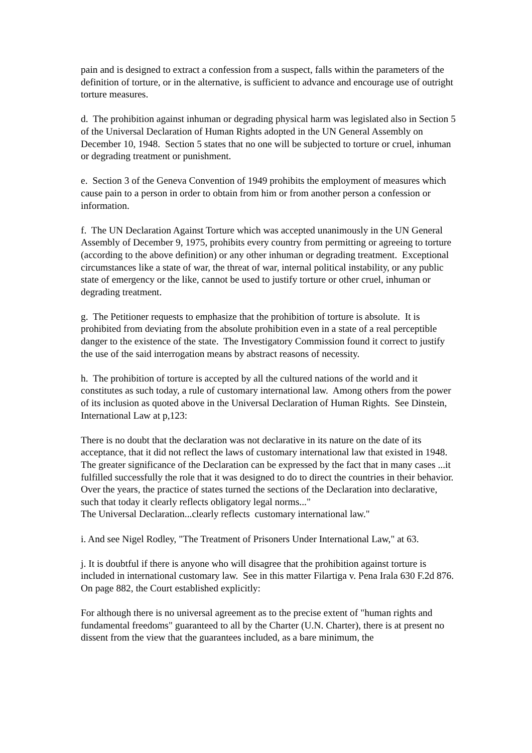pain and is designed to extract a confession from a suspect, falls within the parameters of the definition of torture, or in the alternative, is sufficient to advance and encourage use of outright torture measures.
d. The prohibition against inhuman or degrading physical harm was legislated also in Section 5 of the Universal Declaration of Human Rights adopted in the UN General Assembly on December 10, 1948. Section 5 states that no one will be subjected to torture or cruel, inhuman or degrading treatment or punishment.
e. Section 3 of the Geneva Convention of 1949 prohibits the employment of measures which cause pain to a person in order to obtain from him or from another person a confession or information.
f. The UN Declaration Against Torture which was accepted unanimously in the UN General Assembly of December 9, 1975, prohibits every country from permitting or agreeing to torture (according to the above definition) or any other inhuman or degrading treatment. Exceptional circumstances like a state of war, the threat of war, internal political instability, or any public state of emergency or the like, cannot be used to justify torture or other cruel, inhuman or degrading treatment.
g. The Petitioner requests to emphasize that the prohibition of torture is absolute. It is prohibited from deviating from the absolute prohibition even in a state of a real perceptible danger to the existence of the state. The Investigatory Commission found it correct to justify the use of the said interrogation means by abstract reasons of necessity.
h. The prohibition of torture is accepted by all the cultured nations of the world and it constitutes as such today, a rule of customary international law. Among others from the power of its inclusion as quoted above in the Universal Declaration of Human Rights. See Dinstein, International Law at p,123:
There is no doubt that the declaration was not declarative in its nature on the date of its acceptance, that it did not reflect the laws of customary international law that existed in 1948. The greater significance of the Declaration can be expressed by the fact that in many cases ...it fulfilled successfully the role that it was designed to do to direct the countries in their behavior. Over the years, the practice of states turned the sections of the Declaration into declarative, such that today it clearly reflects obligatory legal norms..."
The Universal Declaration...clearly reflects customary international law."
i. And see Nigel Rodley, "The Treatment of Prisoners Under International Law," at 63.
j. It is doubtful if there is anyone who will disagree that the prohibition against torture is included in international customary law. See in this matter Filartiga v. Pena Irala 630 F.2d 876. On page 882, the Court established explicitly:
For although there is no universal agreement as to the precise extent of "human rights and fundamental freedoms" guaranteed to all by the Charter (U.N. Charter), there is at present no dissent from the view that the guarantees included, as a bare minimum, the